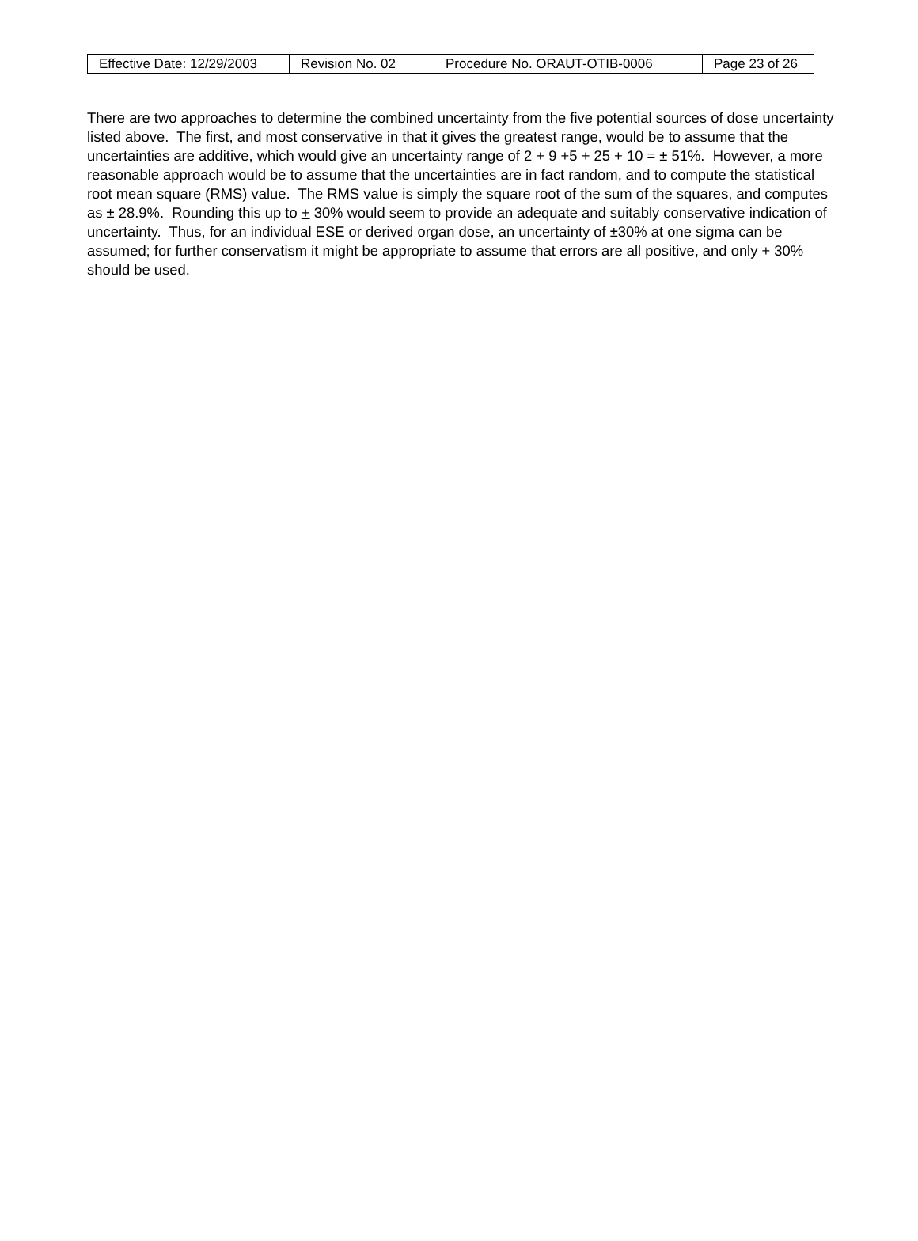| Effective Date: 12/29/2003 | Revision No. 02 | Procedure No. ORAUT-OTIB-0006 | Page 23 of 26 |
There are two approaches to determine the combined uncertainty from the five potential sources of dose uncertainty listed above. The first, and most conservative in that it gives the greatest range, would be to assume that the uncertainties are additive, which would give an uncertainty range of 2 + 9 +5 + 25 + 10 = ± 51%. However, a more reasonable approach would be to assume that the uncertainties are in fact random, and to compute the statistical root mean square (RMS) value. The RMS value is simply the square root of the sum of the squares, and computes as ± 28.9%. Rounding this up to + 30% would seem to provide an adequate and suitably conservative indication of uncertainty. Thus, for an individual ESE or derived organ dose, an uncertainty of ±30% at one sigma can be assumed; for further conservatism it might be appropriate to assume that errors are all positive, and only + 30% should be used.